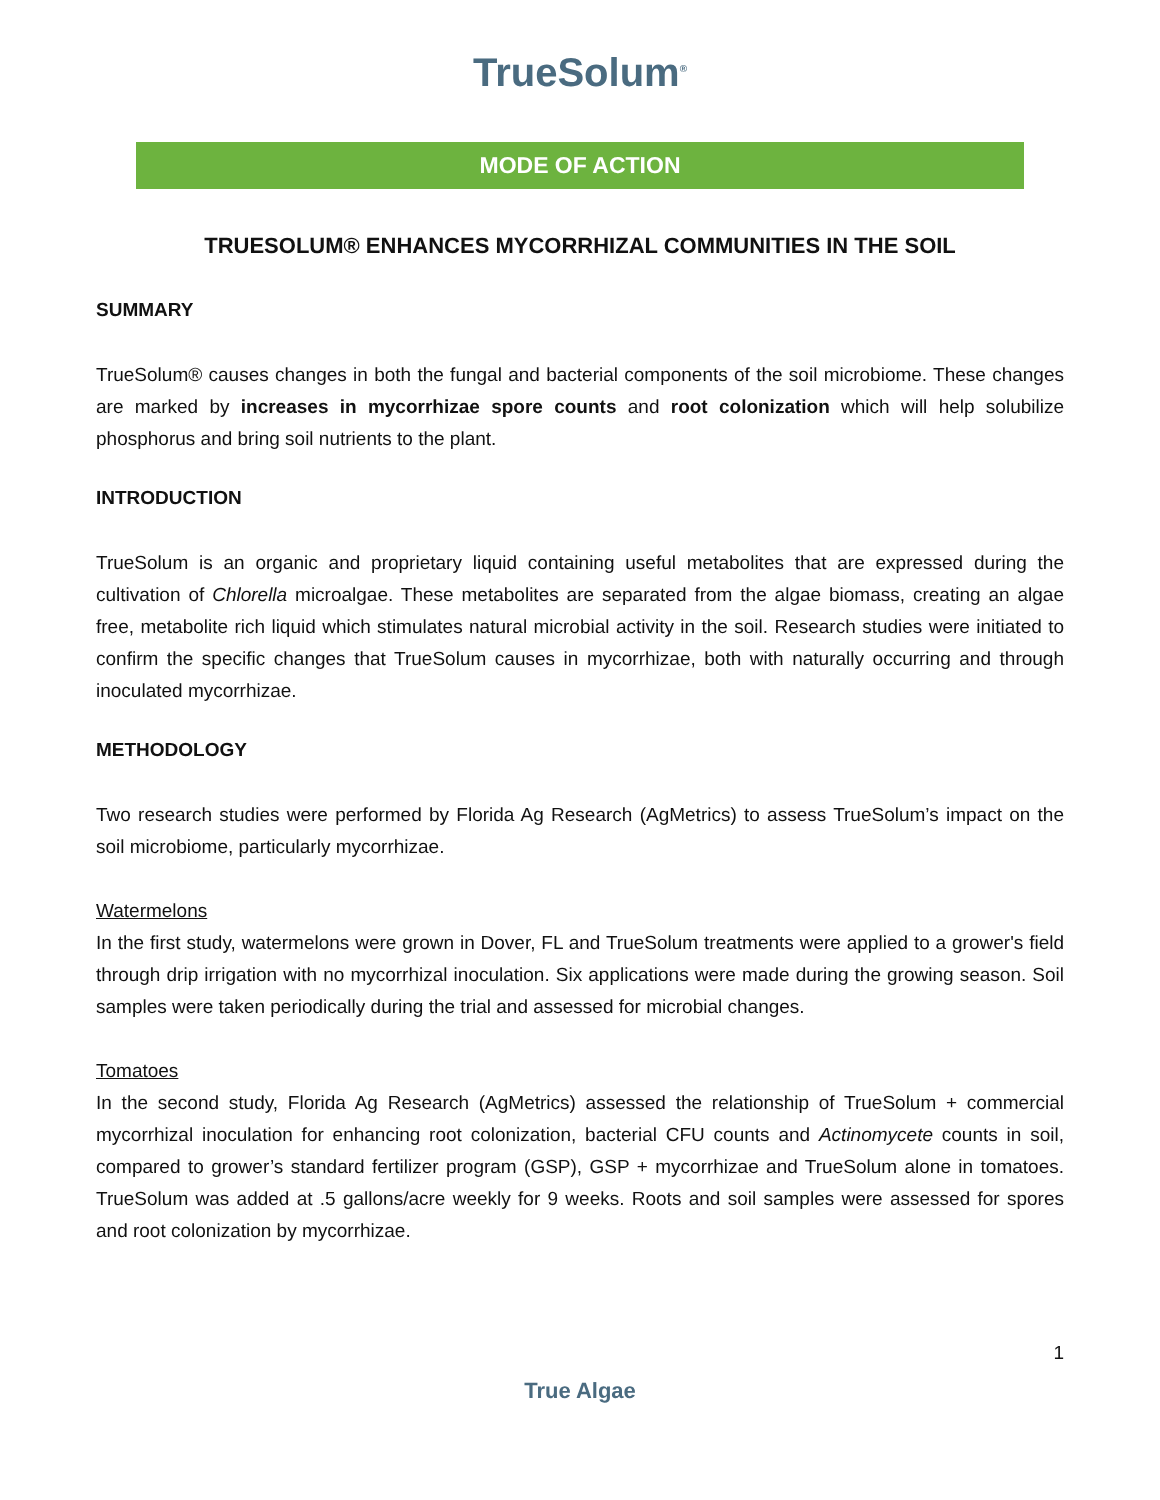TrueSolum<sup>®</sup>
MODE OF ACTION
TRUESOLUM® ENHANCES MYCORRHIZAL COMMUNITIES IN THE SOIL
SUMMARY
TrueSolum® causes changes in both the fungal and bacterial components of the soil microbiome. These changes are marked by increases in mycorrhizae spore counts and root colonization which will help solubilize phosphorus and bring soil nutrients to the plant.
INTRODUCTION
TrueSolum is an organic and proprietary liquid containing useful metabolites that are expressed during the cultivation of Chlorella microalgae. These metabolites are separated from the algae biomass, creating an algae free, metabolite rich liquid which stimulates natural microbial activity in the soil. Research studies were initiated to confirm the specific changes that TrueSolum causes in mycorrhizae, both with naturally occurring and through inoculated mycorrhizae.
METHODOLOGY
Two research studies were performed by Florida Ag Research (AgMetrics) to assess TrueSolum’s impact on the soil microbiome, particularly mycorrhizae.
Watermelons
In the first study, watermelons were grown in Dover, FL and TrueSolum treatments were applied to a grower's field through drip irrigation with no mycorrhizal inoculation. Six applications were made during the growing season. Soil samples were taken periodically during the trial and assessed for microbial changes.
Tomatoes
In the second study, Florida Ag Research (AgMetrics) assessed the relationship of TrueSolum + commercial mycorrhizal inoculation for enhancing root colonization, bacterial CFU counts and Actinomycete counts in soil, compared to grower’s standard fertilizer program (GSP), GSP + mycorrhizae and TrueSolum alone in tomatoes. TrueSolum was added at .5 gallons/acre weekly for 9 weeks. Roots and soil samples were assessed for spores and root colonization by mycorrhizae.
1
True Algae